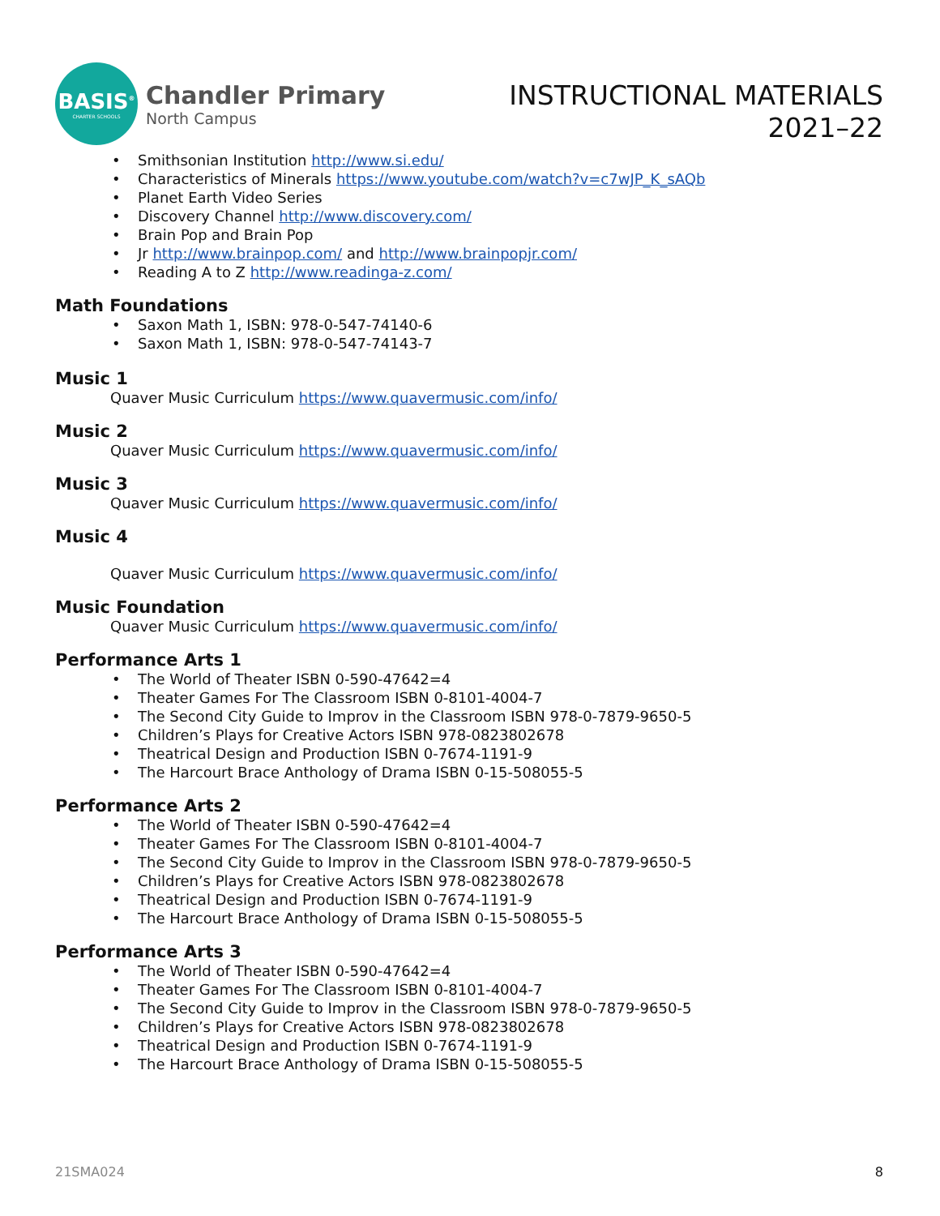BASIS<sup>®</sup>
CHARTER SCHOOLS
Chandler Primary
North Campus
INSTRUCTIONAL MATERIALS
2021–22
Smithsonian Institution http://www.si.edu/
Characteristics of Minerals https://www.youtube.com/watch?v=c7wJP_K_sAQb
Planet Earth Video Series
Discovery Channel http://www.discovery.com/
Brain Pop and Brain Pop
Jr http://www.brainpop.com/ and http://www.brainpopjr.com/
Reading A to Z http://www.readinga-z.com/
Math Foundations
Saxon Math 1, ISBN: 978-0-547-74140-6
Saxon Math 1, ISBN: 978-0-547-74143-7
Music 1
Quaver Music Curriculum https://www.quavermusic.com/info/
Music 2
Quaver Music Curriculum https://www.quavermusic.com/info/
Music 3
Quaver Music Curriculum https://www.quavermusic.com/info/
Music 4
Quaver Music Curriculum https://www.quavermusic.com/info/
Music Foundation
Quaver Music Curriculum https://www.quavermusic.com/info/
Performance Arts 1
The World of Theater ISBN 0-590-47642=4
Theater Games For The Classroom ISBN 0-8101-4004-7
The Second City Guide to Improv in the Classroom ISBN 978-0-7879-9650-5
Children’s Plays for Creative Actors ISBN 978-0823802678
Theatrical Design and Production ISBN 0-7674-1191-9
The Harcourt Brace Anthology of Drama ISBN 0-15-508055-5
Performance Arts 2
The World of Theater ISBN 0-590-47642=4
Theater Games For The Classroom ISBN 0-8101-4004-7
The Second City Guide to Improv in the Classroom ISBN 978-0-7879-9650-5
Children’s Plays for Creative Actors ISBN 978-0823802678
Theatrical Design and Production ISBN 0-7674-1191-9
The Harcourt Brace Anthology of Drama ISBN 0-15-508055-5
Performance Arts 3
The World of Theater ISBN 0-590-47642=4
Theater Games For The Classroom ISBN 0-8101-4004-7
The Second City Guide to Improv in the Classroom ISBN 978-0-7879-9650-5
Children’s Plays for Creative Actors ISBN 978-0823802678
Theatrical Design and Production ISBN 0-7674-1191-9
The Harcourt Brace Anthology of Drama ISBN 0-15-508055-5
21SMA024 8